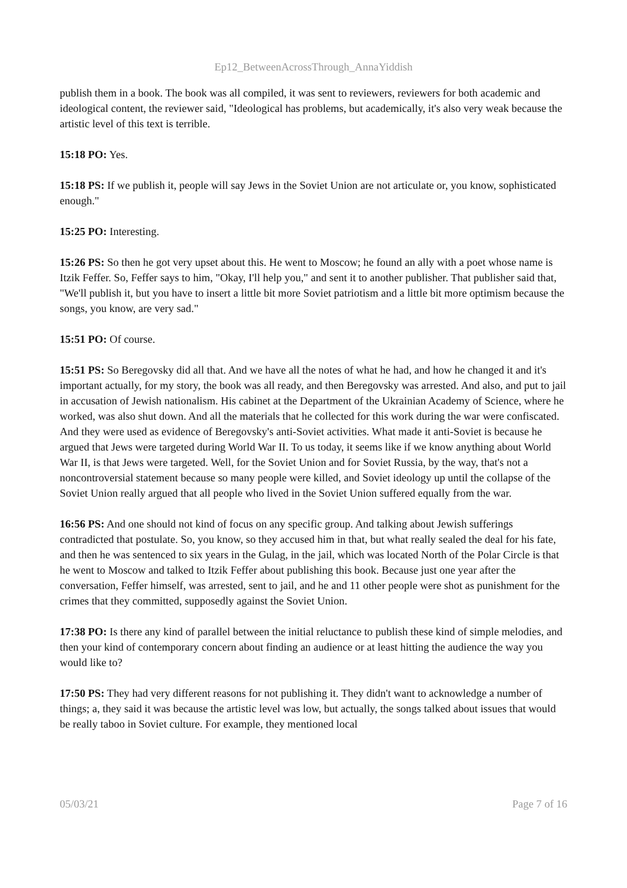Ep12_BetweenAcrossThrough_AnnaYiddish
publish them in a book. The book was all compiled, it was sent to reviewers, reviewers for both academic and ideological content, the reviewer said, "Ideological has problems, but academically, it's also very weak because the artistic level of this text is terrible.
15:18 PO: Yes.
15:18 PS: If we publish it, people will say Jews in the Soviet Union are not articulate or, you know, sophisticated enough."
15:25 PO: Interesting.
15:26 PS: So then he got very upset about this. He went to Moscow; he found an ally with a poet whose name is Itzik Feffer. So, Feffer says to him, "Okay, I'll help you," and sent it to another publisher. That publisher said that, "We'll publish it, but you have to insert a little bit more Soviet patriotism and a little bit more optimism because the songs, you know, are very sad."
15:51 PO: Of course.
15:51 PS: So Beregovsky did all that. And we have all the notes of what he had, and how he changed it and it's important actually, for my story, the book was all ready, and then Beregovsky was arrested. And also, and put to jail in accusation of Jewish nationalism. His cabinet at the Department of the Ukrainian Academy of Science, where he worked, was also shut down. And all the materials that he collected for this work during the war were confiscated. And they were used as evidence of Beregovsky's anti-Soviet activities. What made it anti-Soviet is because he argued that Jews were targeted during World War II. To us today, it seems like if we know anything about World War II, is that Jews were targeted. Well, for the Soviet Union and for Soviet Russia, by the way, that's not a noncontroversial statement because so many people were killed, and Soviet ideology up until the collapse of the Soviet Union really argued that all people who lived in the Soviet Union suffered equally from the war.
16:56 PS: And one should not kind of focus on any specific group. And talking about Jewish sufferings contradicted that postulate. So, you know, so they accused him in that, but what really sealed the deal for his fate, and then he was sentenced to six years in the Gulag, in the jail, which was located North of the Polar Circle is that he went to Moscow and talked to Itzik Feffer about publishing this book. Because just one year after the conversation, Feffer himself, was arrested, sent to jail, and he and 11 other people were shot as punishment for the crimes that they committed, supposedly against the Soviet Union.
17:38 PO: Is there any kind of parallel between the initial reluctance to publish these kind of simple melodies, and then your kind of contemporary concern about finding an audience or at least hitting the audience the way you would like to?
17:50 PS: They had very different reasons for not publishing it. They didn't want to acknowledge a number of things; a, they said it was because the artistic level was low, but actually, the songs talked about issues that would be really taboo in Soviet culture. For example, they mentioned local
05/03/21 Page 7 of 16